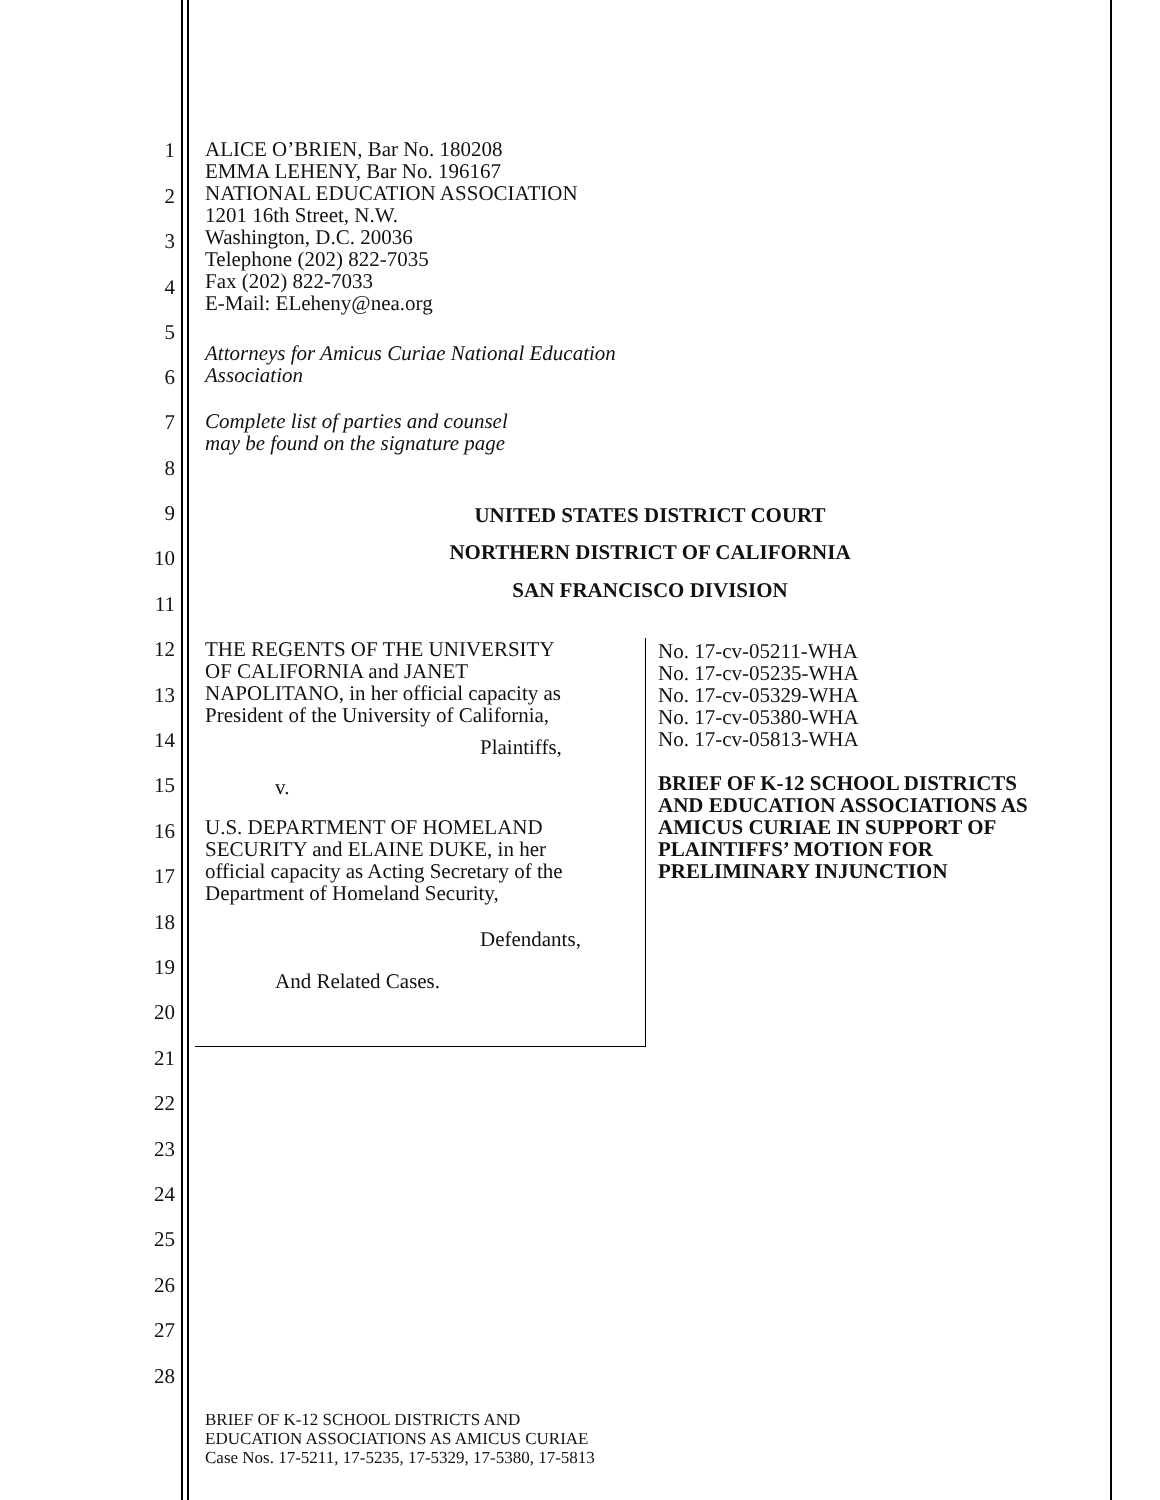1
2
3
4
5
6
7
8
9
10
11
12
13
14
15
16
17
18
19
20
21
22
23
24
25
26
27
28
ALICE O’BRIEN, Bar No. 180208
EMMA LEHENY, Bar No. 196167
NATIONAL EDUCATION ASSOCIATION
1201 16th Street, N.W.
Washington, D.C. 20036
Telephone (202) 822-7035
Fax (202) 822-7033
E-Mail: ELeheny@nea.org
Attorneys for Amicus Curiae National Education
Association
Complete list of parties and counsel
may be found on the signature page
UNITED STATES DISTRICT COURT
NORTHERN DISTRICT OF CALIFORNIA
SAN FRANCISCO DIVISION
THE REGENTS OF THE UNIVERSITY
OF CALIFORNIA and JANET
NAPOLITANO, in her official capacity as
President of the University of California,
Plaintiffs,
v.
U.S. DEPARTMENT OF HOMELAND
SECURITY and ELAINE DUKE, in her
official capacity as Acting Secretary of the
Department of Homeland Security,
Defendants,
And Related Cases.
No. 17-cv-05211-WHA
No. 17-cv-05235-WHA
No. 17-cv-05329-WHA
No. 17-cv-05380-WHA
No. 17-cv-05813-WHA
BRIEF OF K-12 SCHOOL DISTRICTS
AND EDUCATION ASSOCIATIONS AS
AMICUS CURIAE IN SUPPORT OF
PLAINTIFFS’ MOTION FOR
PRELIMINARY INJUNCTION
BRIEF OF K-12 SCHOOL DISTRICTS AND
EDUCATION ASSOCIATIONS AS AMICUS CURIAE
Case Nos. 17-5211, 17-5235, 17-5329, 17-5380, 17-5813